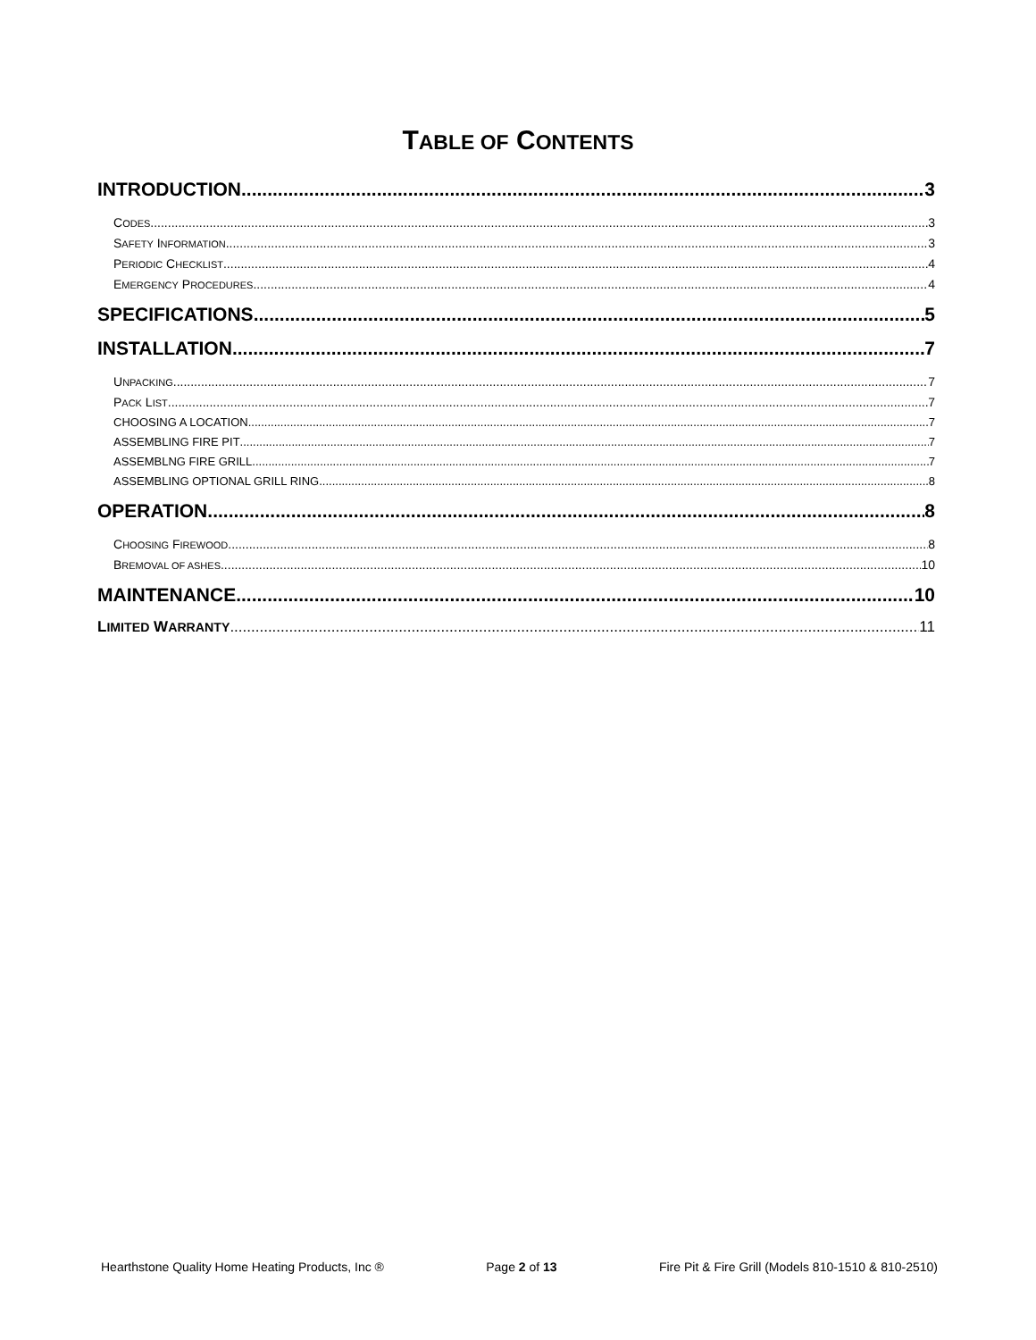TABLE OF CONTENTS
INTRODUCTION 3
CODES 3
SAFETY INFORMATION 3
PERIODIC CHECKLIST 4
EMERGENCY PROCEDURES 4
SPECIFICATIONS 5
INSTALLATION 7
UNPACKING 7
PACK LIST 7
CHOOSING A LOCATION 7
ASSEMBLING FIRE PIT 7
ASSEMBLNG FIRE GRILL 7
ASSEMBLING OPTIONAL GRILL RING 8
OPERATION 8
CHOOSING FIREWOOD 8
BREMOVAL OF ASHES 10
MAINTENANCE 10
LIMITED WARRANTY 11
Hearthstone Quality Home Heating Products, Inc ® Page 2 of 13 Fire Pit & Fire Grill (Models 810-1510 & 810-2510)